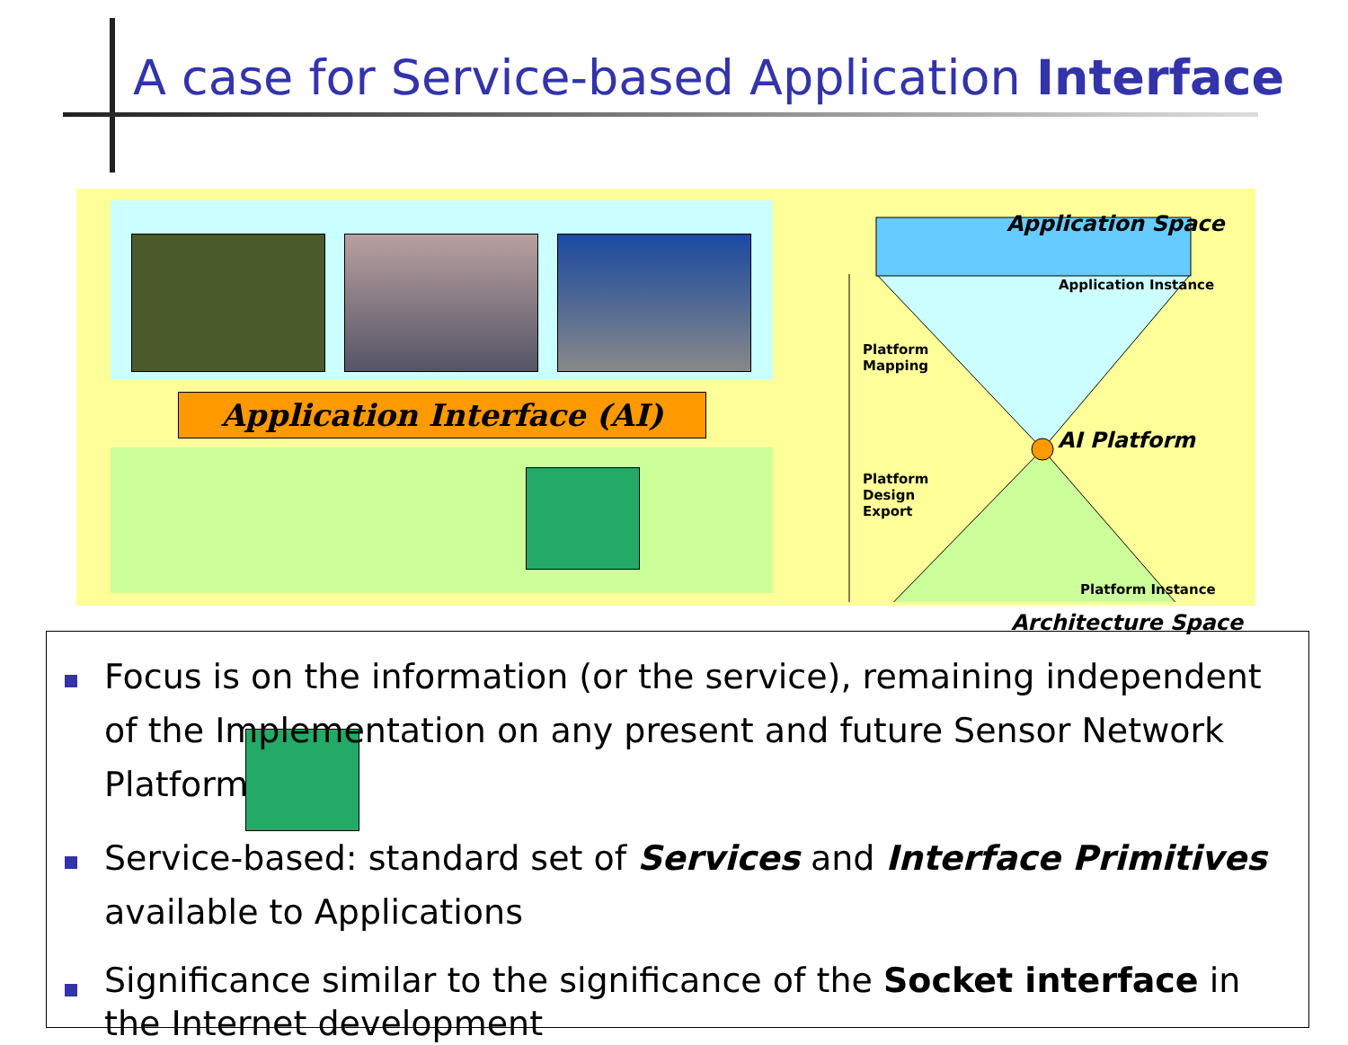A case for Service-based Application Interface
Application Interface (AI)
Application Space
Architecture Space
AI Platform
Application Instance
Platform Instance
Platform
Mapping
Platform
Design
Export
Focus is on the information (or the service), remaining independent of the Implementation on any present and future Sensor Network Platform
Service-based: standard set of Services and Interface Primitives available to Applications
Significance similar to the significance of the Socket interface in the Internet development